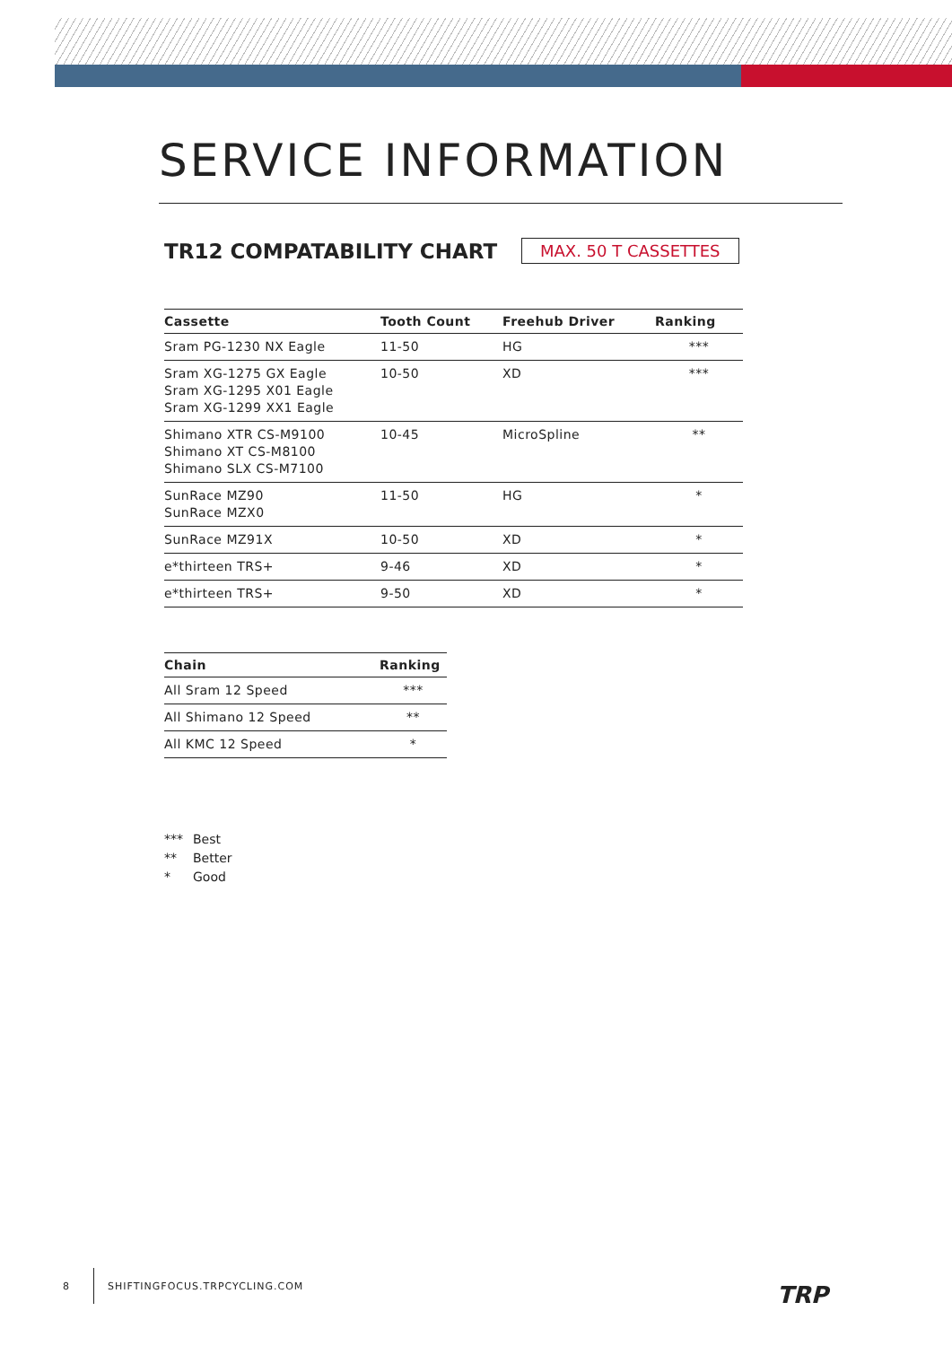SERVICE INFORMATION
TR12 COMPATABILITY CHART
MAX. 50 T CASSETTES
| Cassette | Tooth Count | Freehub Driver | Ranking |
| --- | --- | --- | --- |
| Sram PG-1230 NX Eagle | 11-50 | HG | *** |
| Sram XG-1275 GX Eagle Sram XG-1295 X01 Eagle Sram XG-1299 XX1 Eagle | 10-50 | XD | *** |
| Shimano XTR CS-M9100 Shimano XT CS-M8100 Shimano SLX CS-M7100 | 10-45 | MicroSpline | ** |
| SunRace MZ90 SunRace MZX0 | 11-50 | HG | * |
| SunRace MZ91X | 10-50 | XD | * |
| e*thirteen TRS+ | 9-46 | XD | * |
| e*thirteen TRS+ | 9-50 | XD | * |
| Chain | Ranking |
| --- | --- |
| All Sram 12 Speed | *** |
| All Shimano 12 Speed | ** |
| All KMC 12 Speed | * |
*** Best
** Better
* Good
8 SHIFTINGFOCUS.TRPCYCLING.COM
TRP